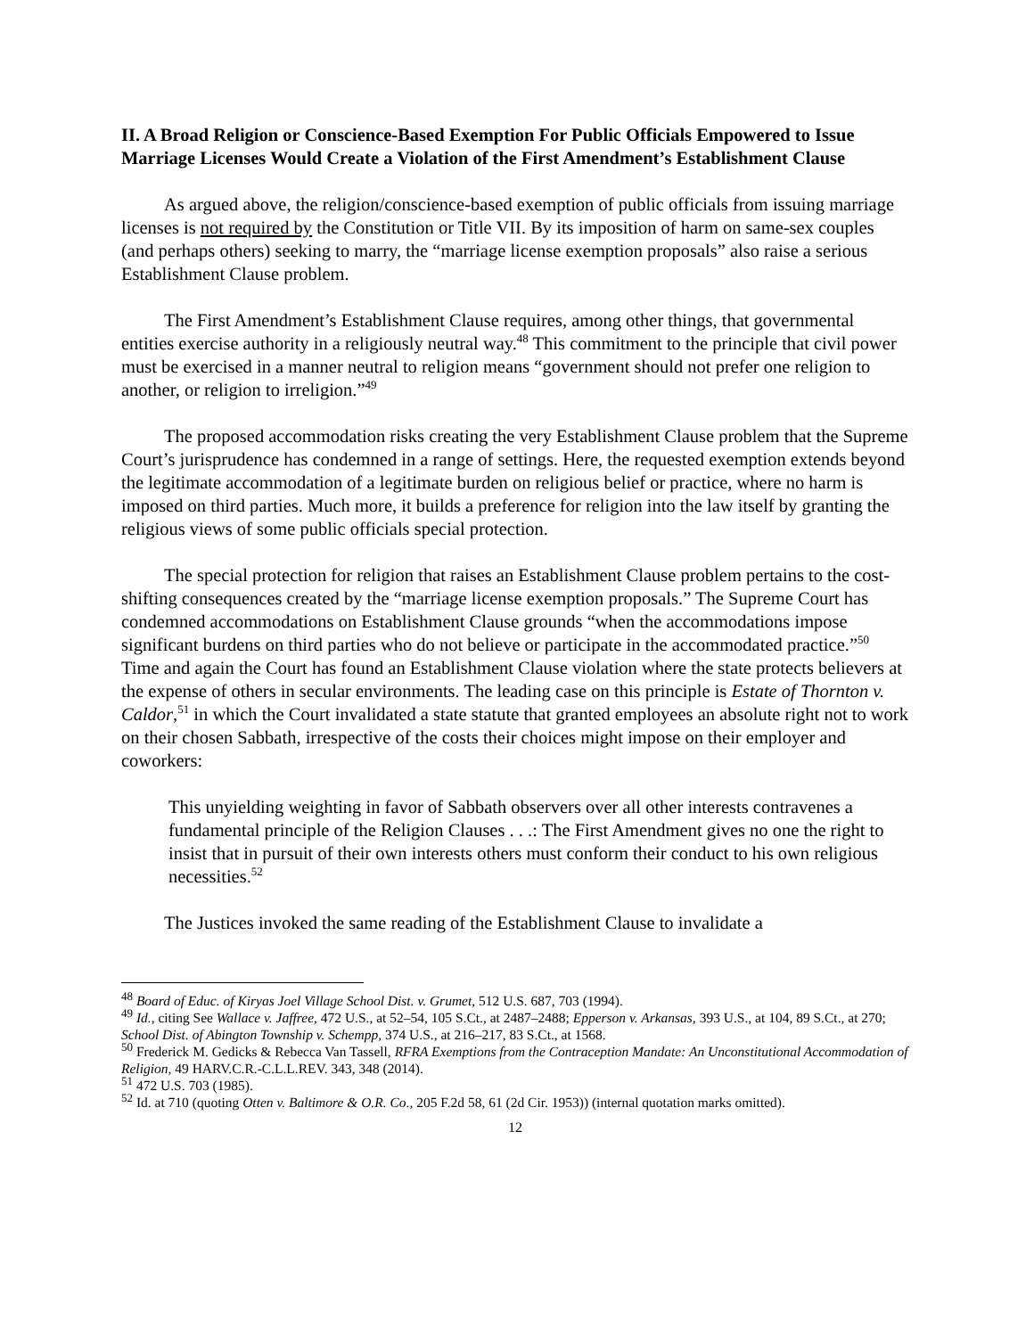II. A Broad Religion or Conscience-Based Exemption For Public Officials Empowered to Issue Marriage Licenses Would Create a Violation of the First Amendment’s Establishment Clause
As argued above, the religion/conscience-based exemption of public officials from issuing marriage licenses is not required by the Constitution or Title VII. By its imposition of harm on same-sex couples (and perhaps others) seeking to marry, the “marriage license exemption proposals” also raise a serious Establishment Clause problem.
The First Amendment’s Establishment Clause requires, among other things, that governmental entities exercise authority in a religiously neutral way.<sup>48</sup> This commitment to the principle that civil power must be exercised in a manner neutral to religion means “government should not prefer one religion to another, or religion to irreligion.”<sup>49</sup>
The proposed accommodation risks creating the very Establishment Clause problem that the Supreme Court’s jurisprudence has condemned in a range of settings. Here, the requested exemption extends beyond the legitimate accommodation of a legitimate burden on religious belief or practice, where no harm is imposed on third parties. Much more, it builds a preference for religion into the law itself by granting the religious views of some public officials special protection.
The special protection for religion that raises an Establishment Clause problem pertains to the cost-shifting consequences created by the “marriage license exemption proposals.” The Supreme Court has condemned accommodations on Establishment Clause grounds “when the accommodations impose significant burdens on third parties who do not believe or participate in the accommodated practice.”<sup>50</sup> Time and again the Court has found an Establishment Clause violation where the state protects believers at the expense of others in secular environments. The leading case on this principle is Estate of Thornton v. Caldor,<sup>51</sup> in which the Court invalidated a state statute that granted employees an absolute right not to work on their chosen Sabbath, irrespective of the costs their choices might impose on their employer and coworkers:
This unyielding weighting in favor of Sabbath observers over all other interests contravenes a fundamental principle of the Religion Clauses . . .: The First Amendment gives no one the right to insist that in pursuit of their own interests others must conform their conduct to his own religious necessities.<sup>52</sup>
The Justices invoked the same reading of the Establishment Clause to invalidate a
<sup>48</sup> Board of Educ. of Kiryas Joel Village School Dist. v. Grumet, 512 U.S. 687, 703 (1994).
<sup>49</sup> Id., citing See Wallace v. Jaffree, 472 U.S., at 52–54, 105 S.Ct., at 2487–2488; Epperson v. Arkansas, 393 U.S., at 104, 89 S.Ct., at 270; School Dist. of Abington Township v. Schempp, 374 U.S., at 216–217, 83 S.Ct., at 1568.
<sup>50</sup> Frederick M. Gedicks & Rebecca Van Tassell, RFRA Exemptions from the Contraception Mandate: An Unconstitutional Accommodation of Religion, 49 HARV.C.R.-C.L.L.REV. 343, 348 (2014).
<sup>51</sup> 472 U.S. 703 (1985).
<sup>52</sup> Id. at 710 (quoting Otten v. Baltimore & O.R. Co., 205 F.2d 58, 61 (2d Cir. 1953)) (internal quotation marks omitted).
12